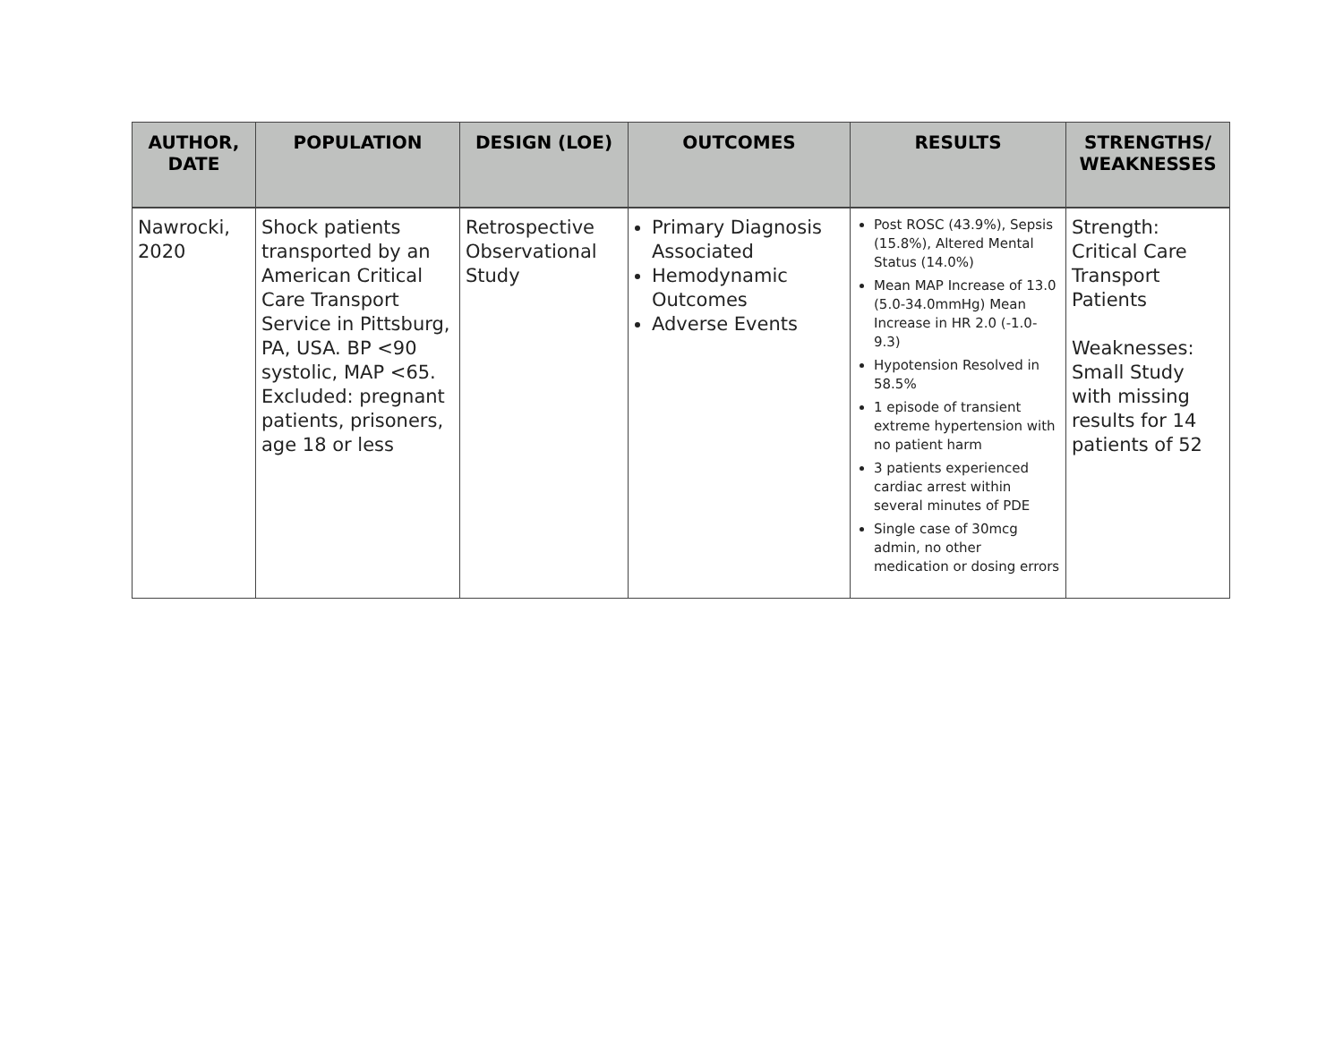| AUTHOR, DATE | POPULATION | DESIGN (LOE) | OUTCOMES | RESULTS | STRENGTHS/ WEAKNESSES |
| --- | --- | --- | --- | --- | --- |
| Nawrocki, 2020 | Shock patients transported by an American Critical Care Transport Service in Pittsburg, PA, USA. BP <90 systolic, MAP <65. Excluded: pregnant patients, prisoners, age 18 or less | Retrospective Observational Study | Primary Diagnosis Associated Hemodynamic Outcomes Adverse Events | Post ROSC (43.9%), Sepsis (15.8%), Altered Mental Status (14.0%) Mean MAP Increase of 13.0 (5.0-34.0mmHg) Mean Increase in HR 2.0 (-1.0-9.3) Hypotension Resolved in 58.5% 1 episode of transient extreme hypertension with no patient harm 3 patients experienced cardiac arrest within several minutes of PDE Single case of 30mcg admin, no other medication or dosing errors | Strength: Critical Care Transport Patients Weaknesses: Small Study with missing results for 14 patients of 52 |